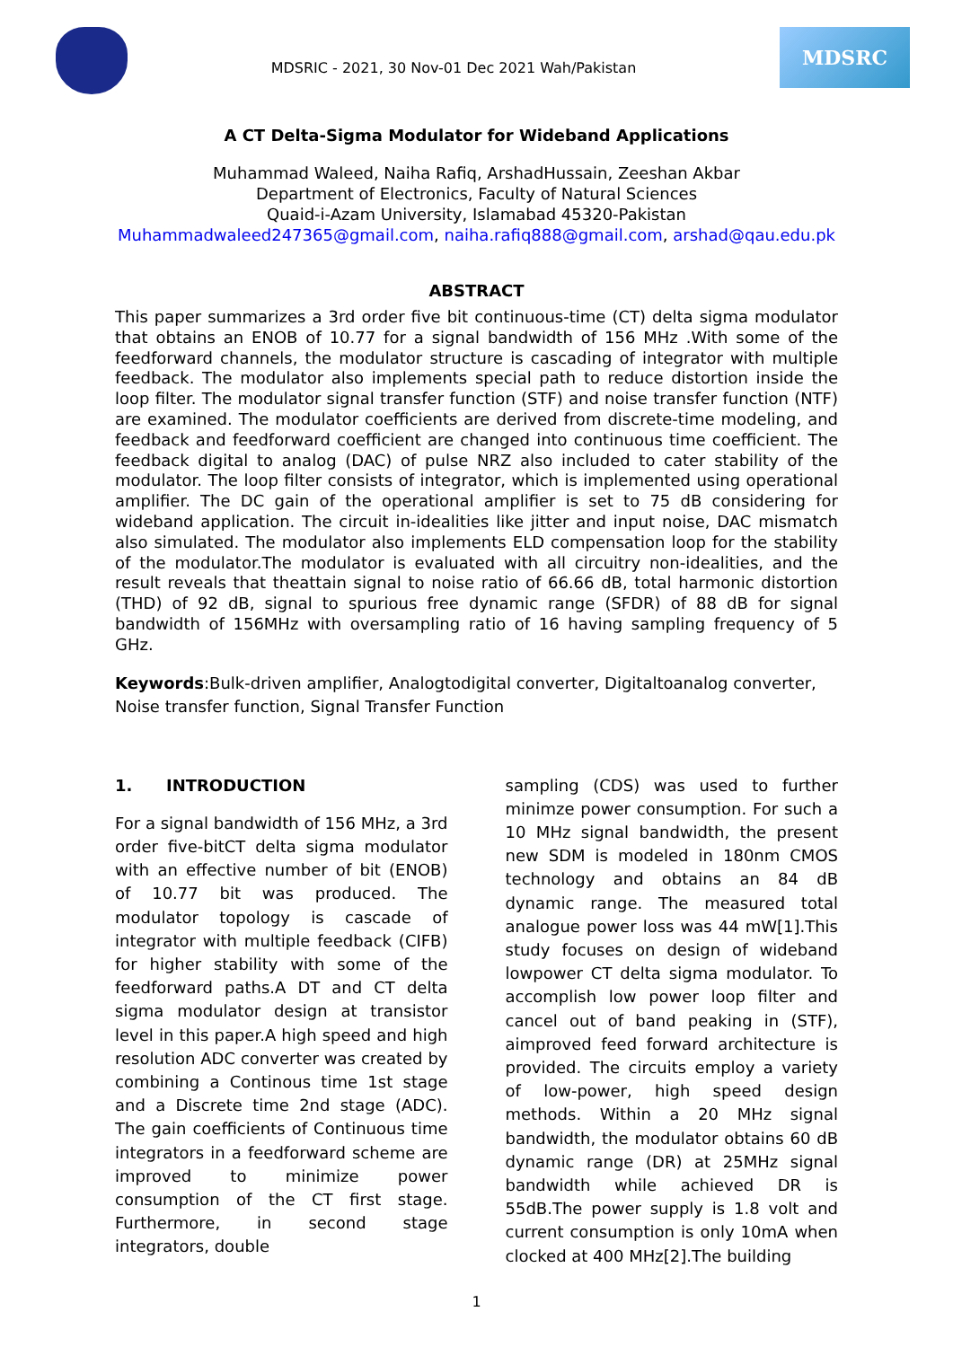MDSRIC - 2021, 30 Nov-01 Dec 2021 Wah/Pakistan
MDSRC
A CT Delta-Sigma Modulator for Wideband Applications
Muhammad Waleed, Naiha Rafiq, ArshadHussain, Zeeshan Akbar
Department of Electronics, Faculty of Natural Sciences
Quaid-i-Azam University, Islamabad 45320-Pakistan
Muhammadwaleed247365@gmail.com, naiha.rafiq888@gmail.com, arshad@qau.edu.pk
ABSTRACT
This paper summarizes a 3rd order five bit continuous-time (CT) delta sigma modulator that obtains an ENOB of 10.77 for a signal bandwidth of 156 MHz .With some of the feedforward channels, the modulator structure is cascading of integrator with multiple feedback. The modulator also implements special path to reduce distortion inside the loop filter. The modulator signal transfer function (STF) and noise transfer function (NTF) are examined. The modulator coefficients are derived from discrete-time modeling, and feedback and feedforward coefficient are changed into continuous time coefficient. The feedback digital to analog (DAC) of pulse NRZ also included to cater stability of the modulator. The loop filter consists of integrator, which is implemented using operational amplifier. The DC gain of the operational amplifier is set to 75 dB considering for wideband application. The circuit in-idealities like jitter and input noise, DAC mismatch also simulated. The modulator also implements ELD compensation loop for the stability of the modulator.The modulator is evaluated with all circuitry non-idealities, and the result reveals that theattain signal to noise ratio of 66.66 dB, total harmonic distortion (THD) of 92 dB, signal to spurious free dynamic range (SFDR) of 88 dB for signal bandwidth of 156MHz with oversampling ratio of 16 having sampling frequency of 5 GHz.
Keywords:Bulk-driven amplifier, Analogtodigital converter, Digitaltoanalog converter, Noise transfer function, Signal Transfer Function
1. INTRODUCTION
For a signal bandwidth of 156 MHz, a 3rd order five-bitCT delta sigma modulator with an effective number of bit (ENOB) of 10.77 bit was produced. The modulator topology is cascade of integrator with multiple feedback (CIFB) for higher stability with some of the feedforward paths.A DT and CT delta sigma modulator design at transistor level in this paper.A high speed and high resolution ADC converter was created by combining a Continous time 1st stage and a Discrete time 2nd stage (ADC). The gain coefficients of Continuous time integrators in a feedforward scheme are improved to minimize power consumption of the CT first stage. Furthermore, in second stage integrators, double
sampling (CDS) was used to further minimze power consumption. For such a 10 MHz signal bandwidth, the present new SDM is modeled in 180nm CMOS technology and obtains an 84 dB dynamic range. The measured total analogue power loss was 44 mW[1].This study focuses on design of wideband lowpower CT delta sigma modulator. To accomplish low power loop filter and cancel out of band peaking in (STF), aimproved feed forward architecture is provided. The circuits employ a variety of low-power, high speed design methods. Within a 20 MHz signal bandwidth, the modulator obtains 60 dB dynamic range (DR) at 25MHz signal bandwidth while achieved DR is 55dB.The power supply is 1.8 volt and current consumption is only 10mA when clocked at 400 MHz[2].The building
1